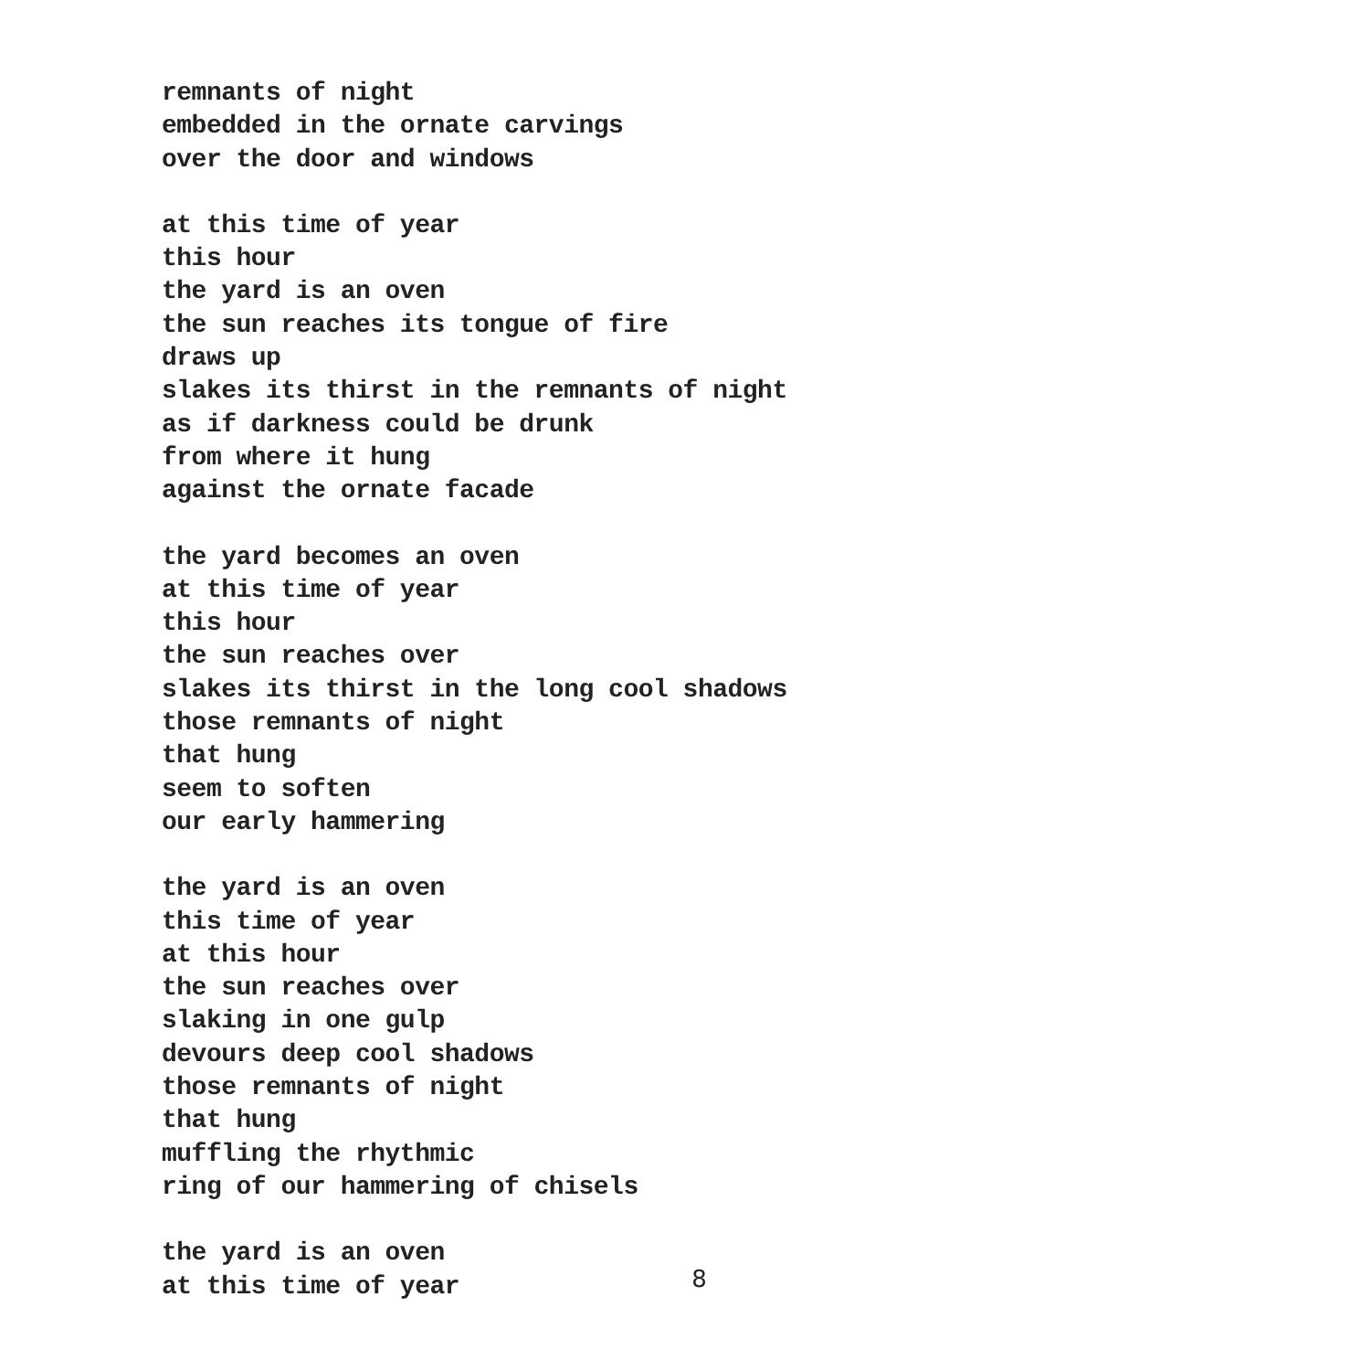remnants of night
embedded in the ornate carvings
over the door and windows
at this time of year
this hour
the yard is an oven
the sun reaches its tongue of fire
draws up
slakes its thirst in the remnants of night
as if darkness could be drunk
from where it hung
against the ornate facade
the yard becomes an oven
at this time of year
this hour
the sun reaches over
slakes its thirst in the long cool shadows
those remnants of night
that hung
seem to soften
our early hammering
the yard is an oven
this time of year
at this hour
the sun reaches over
slaking in one gulp
devours deep cool shadows
those remnants of night
that hung
muffling the rhythmic
ring of our hammering of chisels
the yard is an oven
at this time of year
8